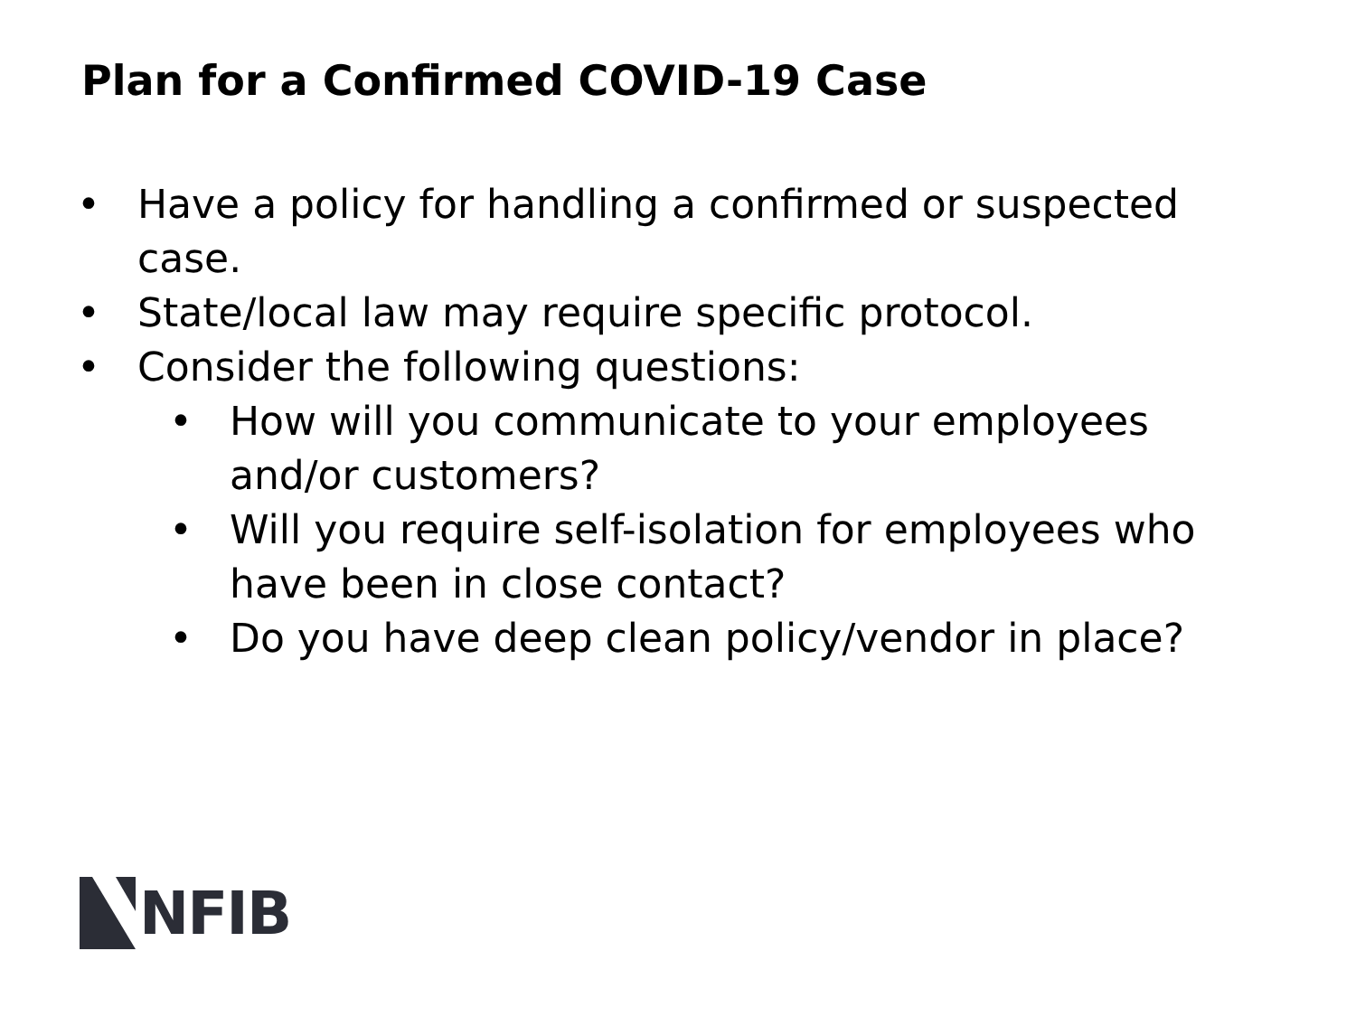Plan for a Confirmed COVID-19 Case
• Have a policy for handling a confirmed or suspected case.
• State/local law may require specific protocol.
• Consider the following questions:
• How will you communicate to your employees and/or customers?
• Will you require self-isolation for employees who have been in close contact?
• Do you have deep clean policy/vendor in place?
NFIB